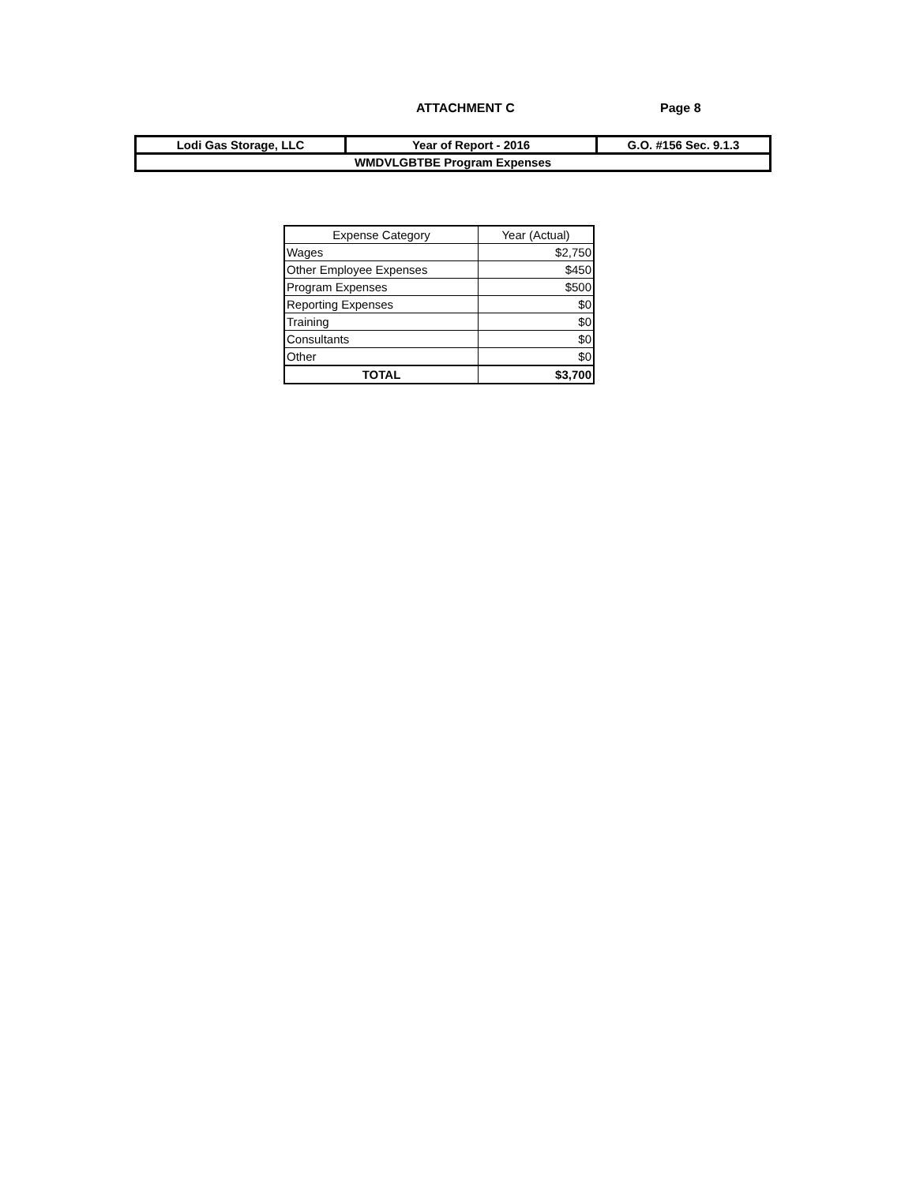ATTACHMENT C Page 8
| Lodi Gas Storage, LLC | Year of Report - 2016 | G.O. #156 Sec. 9.1.3 |
| WMDVLGBTBE Program Expenses | | |
| Expense Category | Year (Actual) |
| --- | --- |
| Wages | $2,750 |
| Other Employee Expenses | $450 |
| Program Expenses | $500 |
| Reporting Expenses | $0 |
| Training | $0 |
| Consultants | $0 |
| Other | $0 |
| TOTAL | $3,700 |